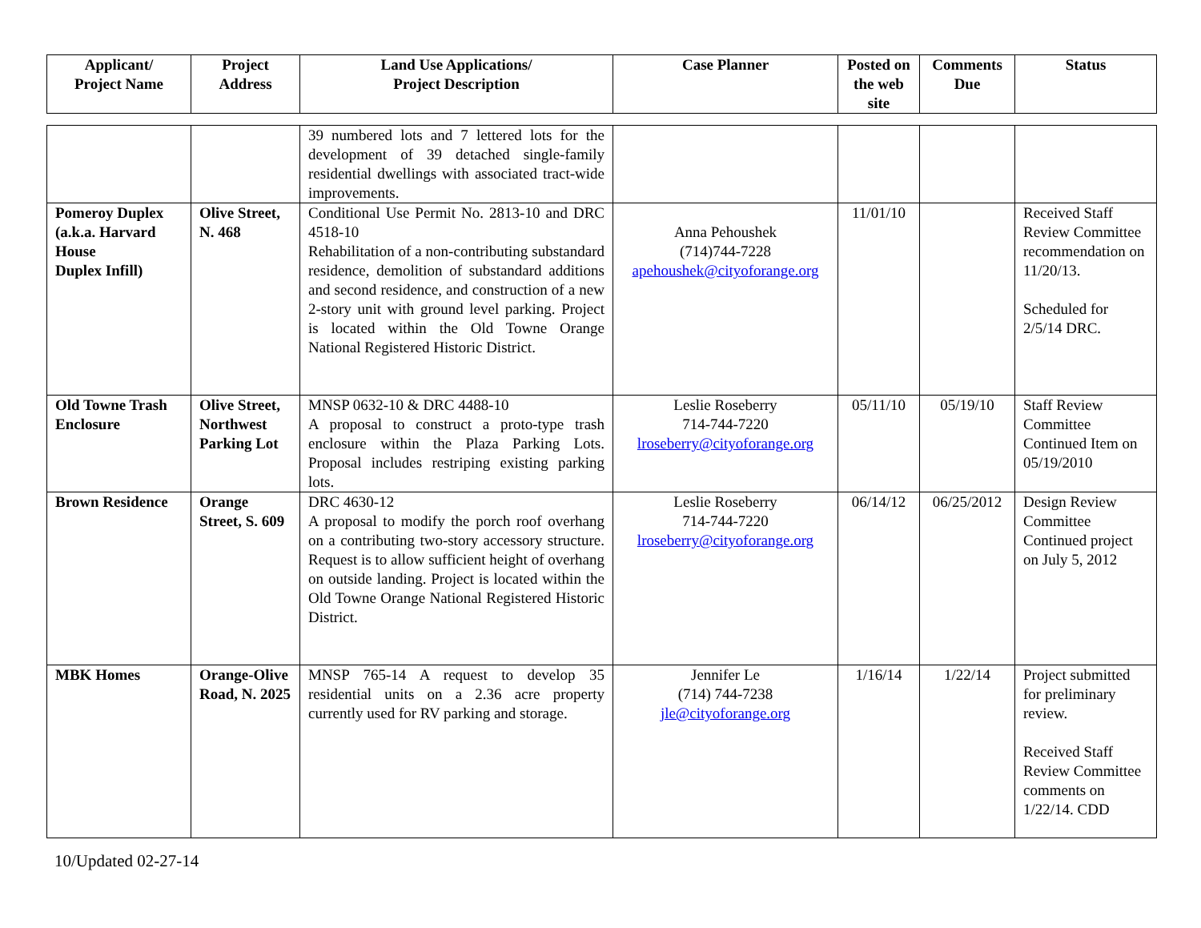| Applicant/ Project Name | Project Address | Land Use Applications/ Project Description | Case Planner | Posted on the web site | Comments Due | Status |
| --- | --- | --- | --- | --- | --- | --- |
| | | 39 numbered lots and 7 lettered lots for the development of 39 detached single-family residential dwellings with associated tract-wide improvements. | | | | |
| Pomeroy Duplex (a.k.a. Harvard House Duplex Infill) | Olive Street, N. 468 | Conditional Use Permit No. 2813-10 and DRC 4518-10 Rehabilitation of a non-contributing substandard residence, demolition of substandard additions and second residence, and construction of a new 2-story unit with ground level parking. Project is located within the Old Towne Orange National Registered Historic District. | Anna Pehoushek (714)744-7228 apehoushek@cityoforange.org | 11/01/10 | | Received Staff Review Committee recommendation on 11/20/13. Scheduled for 2/5/14 DRC. |
| Old Towne Trash Enclosure | Olive Street, Northwest Parking Lot | MNSP 0632-10 & DRC 4488-10 A proposal to construct a proto-type trash enclosure within the Plaza Parking Lots. Proposal includes restriping existing parking lots. | Leslie Roseberry 714-744-7220 lroseberry@cityoforange.org | 05/11/10 | 05/19/10 | Staff Review Committee Continued Item on 05/19/2010 |
| Brown Residence | Orange Street, S. 609 | DRC 4630-12 A proposal to modify the porch roof overhang on a contributing two-story accessory structure. Request is to allow sufficient height of overhang on outside landing. Project is located within the Old Towne Orange National Registered Historic District. | Leslie Roseberry 714-744-7220 lroseberry@cityoforange.org | 06/14/12 | 06/25/2012 | Design Review Committee Continued project on July 5, 2012 |
| MBK Homes | Orange-Olive Road, N. 2025 | MNSP 765-14 A request to develop 35 residential units on a 2.36 acre property currently used for RV parking and storage. | Jennifer Le (714) 744-7238 jle@cityoforange.org | 1/16/14 | 1/22/14 | Project submitted for preliminary review. Received Staff Review Committee comments on 1/22/14. CDD |
10/Updated 02-27-14